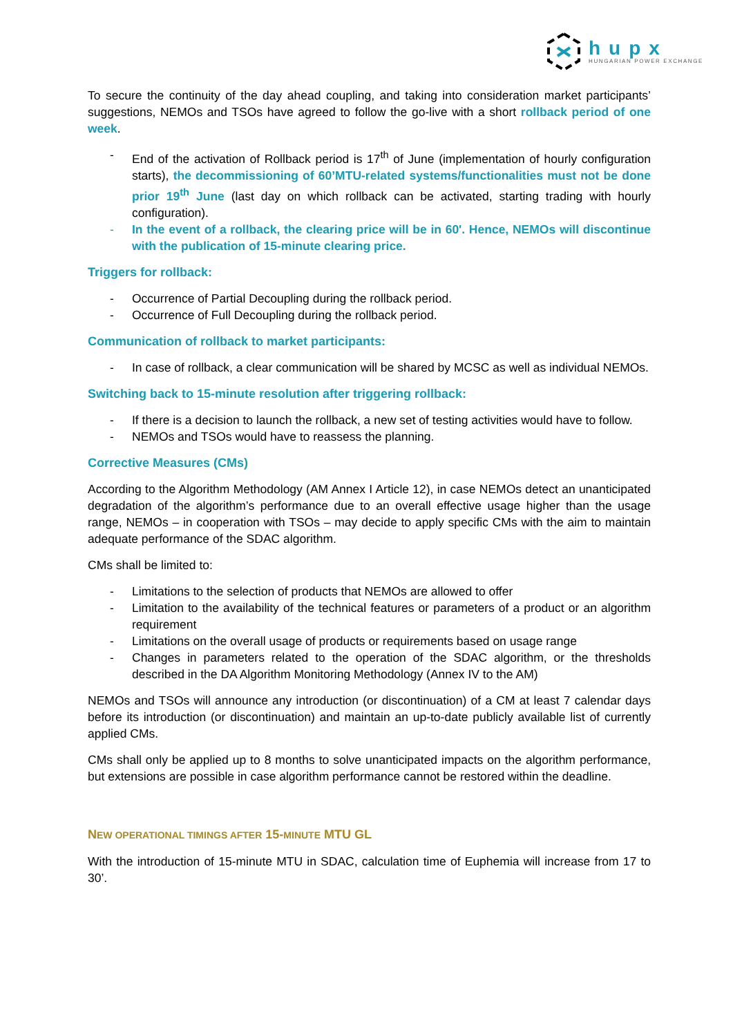hupx
HUNGARIAN POWER EXCHANGE
To secure the continuity of the day ahead coupling, and taking into consideration market participants’ suggestions, NEMOs and TSOs have agreed to follow the go-live with a short rollback period of one week.
- End of the activation of Rollback period is 17<sup>th</sup> of June (implementation of hourly configuration starts), the decommissioning of 60’MTU-related systems/functionalities must not be done prior 19<sup>th</sup> June (last day on which rollback can be activated, starting trading with hourly configuration).
- In the event of a rollback, the clearing price will be in 60'. Hence, NEMOs will discontinue with the publication of 15-minute clearing price.
Triggers for rollback:
- Occurrence of Partial Decoupling during the rollback period.
- Occurrence of Full Decoupling during the rollback period.
Communication of rollback to market participants:
- In case of rollback, a clear communication will be shared by MCSC as well as individual NEMOs.
Switching back to 15-minute resolution after triggering rollback:
- If there is a decision to launch the rollback, a new set of testing activities would have to follow.
- NEMOs and TSOs would have to reassess the planning.
Corrective Measures (CMs)
According to the Algorithm Methodology (AM Annex I Article 12), in case NEMOs detect an unanticipated degradation of the algorithm’s performance due to an overall effective usage higher than the usage range, NEMOs – in cooperation with TSOs – may decide to apply specific CMs with the aim to maintain adequate performance of the SDAC algorithm.
CMs shall be limited to:
- Limitations to the selection of products that NEMOs are allowed to offer
- Limitation to the availability of the technical features or parameters of a product or an algorithm requirement
- Limitations on the overall usage of products or requirements based on usage range
- Changes in parameters related to the operation of the SDAC algorithm, or the thresholds described in the DA Algorithm Monitoring Methodology (Annex IV to the AM)
NEMOs and TSOs will announce any introduction (or discontinuation) of a CM at least 7 calendar days before its introduction (or discontinuation) and maintain an up-to-date publicly available list of currently applied CMs.
CMs shall only be applied up to 8 months to solve unanticipated impacts on the algorithm performance, but extensions are possible in case algorithm performance cannot be restored within the deadline.
NEW OPERATIONAL TIMINGS AFTER 15-MINUTE MTU GL
With the introduction of 15-minute MTU in SDAC, calculation time of Euphemia will increase from 17 to 30’.